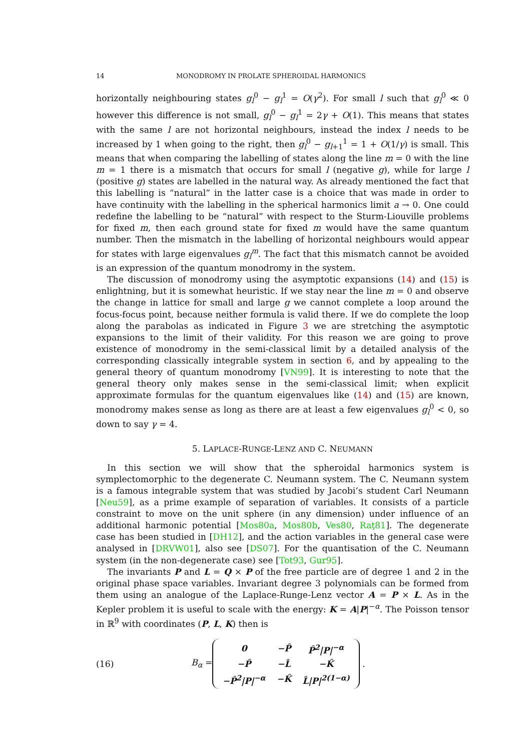14 MONODROMY IN PROLATE SPHEROIDAL HARMONICS
horizontally neighbouring states g<sub>l</sub><sup>0</sup> − g<sub>l</sub><sup>1</sup> = O(γ<sup>2</sup>). For small l such that g<sub>l</sub><sup>0</sup> ≪ 0 however this difference is not small, g<sub>l</sub><sup>0</sup> − g<sub>l</sub><sup>1</sup> = 2γ + O(1). This means that states with the same l are not horizontal neighbours, instead the index l needs to be increased by 1 when going to the right, then g<sub>l</sub><sup>0</sup> − g<sub>l+1</sub><sup>1</sup> = 1 + O(1/γ) is small. This means that when comparing the labelling of states along the line m = 0 with the line m = 1 there is a mismatch that occurs for small l (negative g), while for large l (positive g) states are labelled in the natural way. As already mentioned the fact that this labelling is “natural” in the latter case is a choice that was made in order to have continuity with the labelling in the spherical harmonics limit a → 0. One could redefine the labelling to be “natural” with respect to the Sturm-Liouville problems for fixed m, then each ground state for fixed m would have the same quantum number. Then the mismatch in the labelling of horizontal neighbours would appear for states with large eigenvalues g<sub>l</sub><sup>m</sup>. The fact that this mismatch cannot be avoided is an expression of the quantum monodromy in the system.
The discussion of monodromy using the asymptotic expansions (14) and (15) is enlightning, but it is somewhat heuristic. If we stay near the line m = 0 and observe the change in lattice for small and large g we cannot complete a loop around the focus-focus point, because neither formula is valid there. If we do complete the loop along the parabolas as indicated in Figure 3 we are stretching the asymptotic expansions to the limit of their validity. For this reason we are going to prove existence of monodromy in the semi-classical limit by a detailed analysis of the corresponding classically integrable system in section 6, and by appealing to the general theory of quantum monodromy [VN99]. It is interesting to note that the general theory only makes sense in the semi-classical limit; when explicit approximate formulas for the quantum eigenvalues like (14) and (15) are known, monodromy makes sense as long as there are at least a few eigenvalues g<sub>l</sub><sup>0</sup> < 0, so down to say γ = 4.
5. LAPLACE-RUNGE-LENZ AND C. NEUMANN
In this section we will show that the spheroidal harmonics system is symplectomorphic to the degenerate C. Neumann system. The C. Neumann system is a famous integrable system that was studied by Jacobi’s student Carl Neumann [Neu59], as a prime example of separation of variables. It consists of a particle constraint to move on the unit sphere (in any dimension) under influence of an additional harmonic potential [Mos80a, Mos80b, Ves80, Raţ81]. The degenerate case has been studied in [DH12], and the action variables in the general case were analysed in [DRVW01], also see [DS07]. For the quantisation of the C. Neumann system (in the non-degenerate case) see [Tot93, Gur95].
The invariants P and L = Q × P of the free particle are of degree 1 and 2 in the original phase space variables. Invariant degree 3 polynomials can be formed from them using an analogue of the Laplace-Runge-Lenz vector A = P × L. As in the Kepler problem it is useful to scale with the energy: K = A|P|<sup>−α</sup>. The Poisson tensor in ℝ<sup>9</sup> with coordinates (P, L, K) then is
(16) B<sub>α</sub> =
| 0 | −P̂ | P̂<sup>2</sup>/P/<sup>−α</sup> |
| −P̂ | −L̂ | −K̂ |
| −P̂<sup>2</sup>/P/<sup>−α</sup> | −K̂ | L̂/P/<sup>2(1−α)</sup> |
.